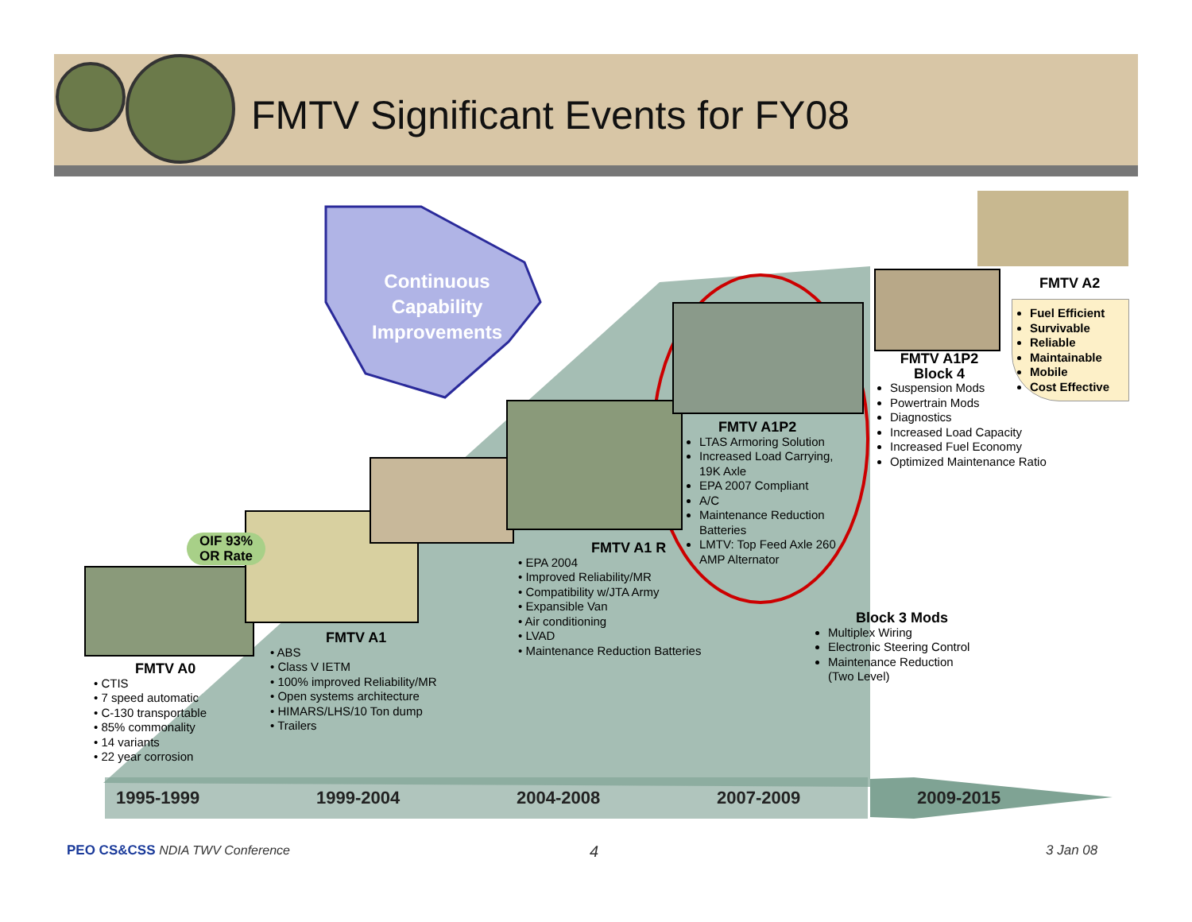FMTV Significant Events for FY08
Continuous Capability Improvements
OIF 93%
OR Rate
FMTV A0
• CTIS
• 7 speed automatic
• C-130 transportable
• 85% commonality
• 14 variants
• 22 year corrosion
FMTV A1
• ABS
• Class V IETM
• 100% improved Reliability/MR
• Open systems architecture
• HIMARS/LHS/10 Ton dump
• Trailers
FMTV A1 R
• EPA 2004
• Improved Reliability/MR
• Compatibility w/JTA Army
• Expansible Van
• Air conditioning
• LVAD
• Maintenance Reduction Batteries
FMTV A1P2
LTAS Armoring Solution
Increased Load Carrying, 19K Axle
EPA 2007 Compliant
A/C
Maintenance Reduction Batteries
LMTV: Top Feed Axle 260 AMP Alternator
FMTV A1P2
Block 4
Suspension Mods
Powertrain Mods
Diagnostics
Increased Load Capacity
Increased Fuel Economy
Optimized Maintenance Ratio
FMTV A2
Fuel Efficient
Survivable
Reliable
Maintainable
Mobile
Cost Effective
Block 3 Mods
Multiplex Wiring
Electronic Steering Control
Maintenance Reduction
(Two Level)
1995-1999 1999-2004 2004-2008 2007-2009 2009-2015
PEO CS&CSS NDIA TWV Conference 4 3 Jan 08